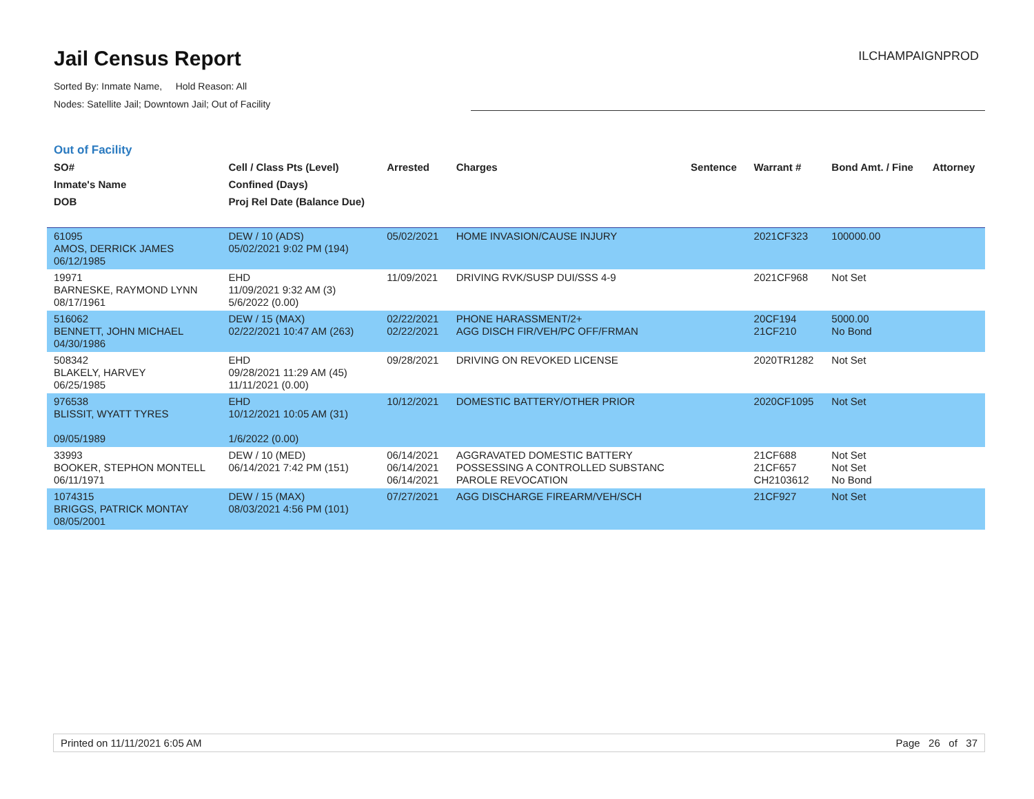Jail Census Report
Sorted By: Inmate Name, Hold Reason: All
Nodes: Satellite Jail; Downtown Jail; Out of Facility
ILCHAMPAIGNPROD
Out of Facility
| SO# Inmate's Name DOB | Cell / Class Pts (Level) Confined (Days) Proj Rel Date (Balance Due) | Arrested | Charges | Sentence | Warrant # | Bond Amt. / Fine | Attorney |
| --- | --- | --- | --- | --- | --- | --- | --- |
| 61095 AMOS, DERRICK JAMES 06/12/1985 | DEW / 10 (ADS) 05/02/2021 9:02 PM (194) | 05/02/2021 | HOME INVASION/CAUSE INJURY | | 2021CF323 | 100000.00 | |
| 19971 BARNESKE, RAYMOND LYNN 08/17/1961 | EHD 11/09/2021 9:32 AM (3) 5/6/2022 (0.00) | 11/09/2021 | DRIVING RVK/SUSP DUI/SSS 4-9 | | 2021CF968 | Not Set | |
| 516062 BENNETT, JOHN MICHAEL 04/30/1986 | DEW / 15 (MAX) 02/22/2021 10:47 AM (263) | 02/22/2021 02/22/2021 | PHONE HARASSMENT/2+ AGG DISCH FIR/VEH/PC OFF/FRMAN | | 20CF194 21CF210 | 5000.00 No Bond | |
| 508342 BLAKELY, HARVEY 06/25/1985 | EHD 09/28/2021 11:29 AM (45) 11/11/2021 (0.00) | 09/28/2021 | DRIVING ON REVOKED LICENSE | | 2020TR1282 | Not Set | |
| 976538 BLISSIT, WYATT TYRES 09/05/1989 | EHD 10/12/2021 10:05 AM (31) 1/6/2022 (0.00) | 10/12/2021 | DOMESTIC BATTERY/OTHER PRIOR | | 2020CF1095 | Not Set | |
| 33993 BOOKER, STEPHON MONTELL 06/11/1971 | DEW / 10 (MED) 06/14/2021 7:42 PM (151) | 06/14/2021 06/14/2021 06/14/2021 | AGGRAVATED DOMESTIC BATTERY POSSESSING A CONTROLLED SUBSTANC PAROLE REVOCATION | | 21CF688 21CF657 CH2103612 | Not Set Not Set No Bond | |
| 1074315 BRIGGS, PATRICK MONTAY 08/05/2001 | DEW / 15 (MAX) 08/03/2021 4:56 PM (101) | 07/27/2021 | AGG DISCHARGE FIREARM/VEH/SCH | | 21CF927 | Not Set | |
Printed on 11/11/2021 6:05 AM Page 26 of 37